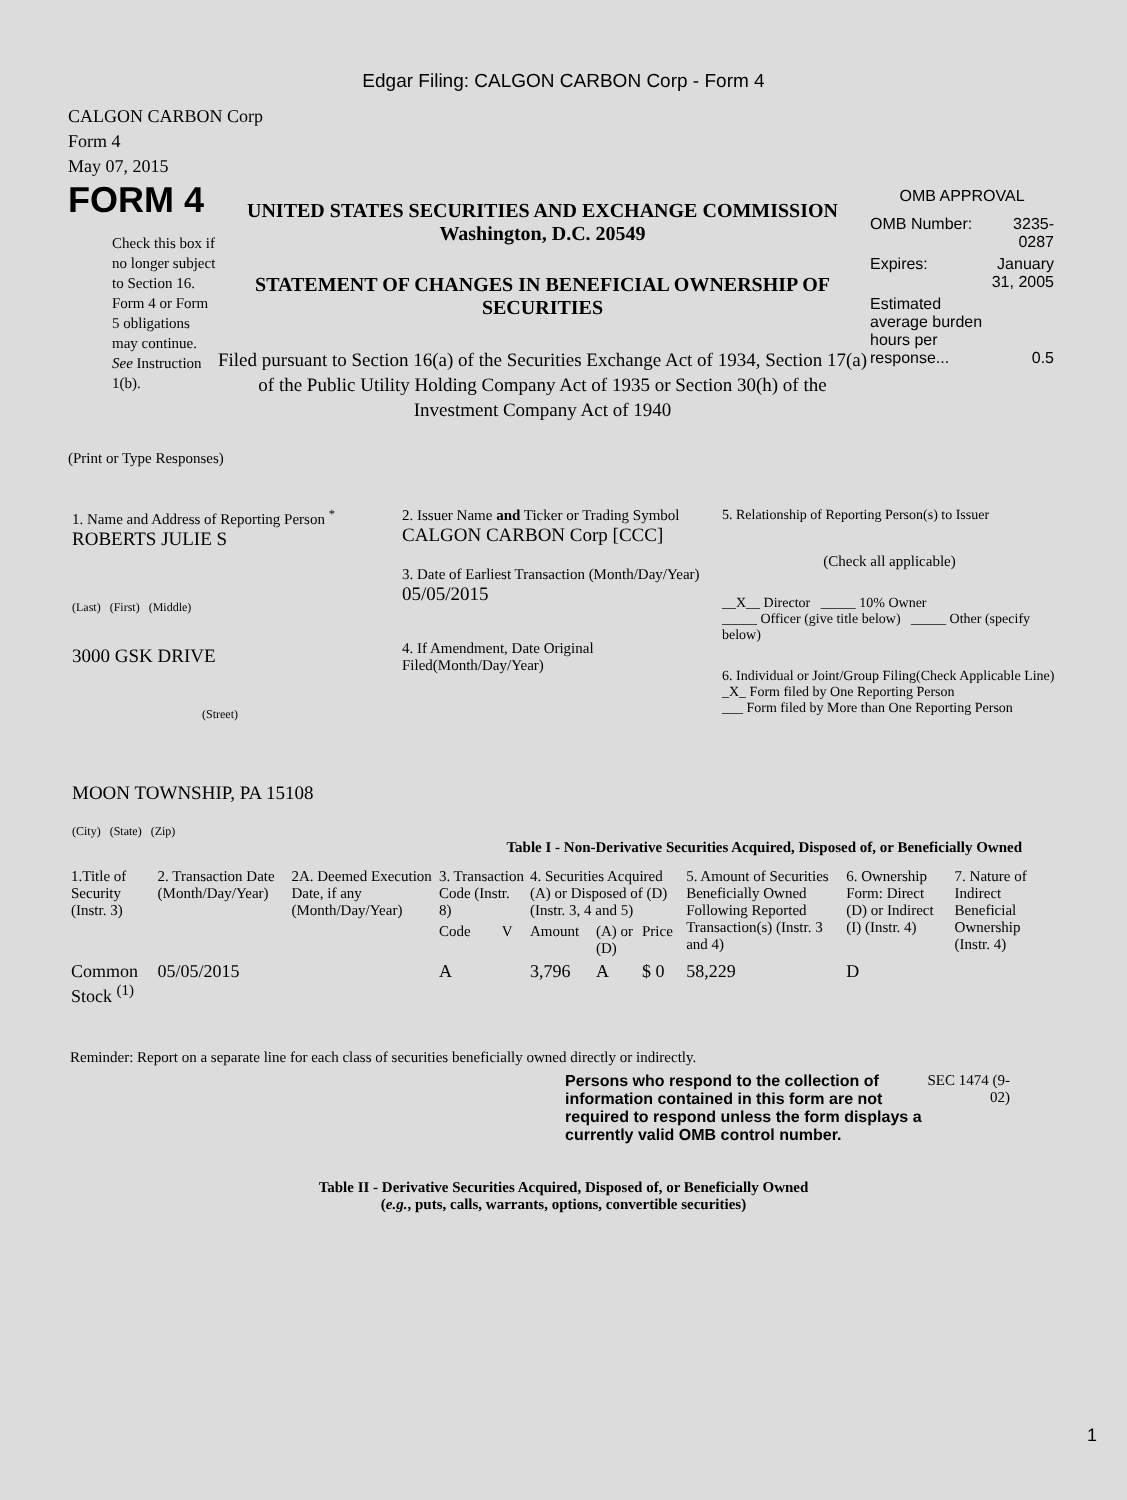Edgar Filing: CALGON CARBON Corp - Form 4
CALGON CARBON Corp
Form 4
May 07, 2015
FORM 4
Check this box if no longer subject to Section 16. Form 4 or Form 5 obligations may continue. See Instruction 1(b).
UNITED STATES SECURITIES AND EXCHANGE COMMISSION
Washington, D.C. 20549
STATEMENT OF CHANGES IN BENEFICIAL OWNERSHIP OF SECURITIES
Filed pursuant to Section 16(a) of the Securities Exchange Act of 1934, Section 17(a) of the Public Utility Holding Company Act of 1935 or Section 30(h) of the Investment Company Act of 1940
OMB APPROVAL
| OMB Number: | 3235-0287 |
| Expires: | January 31, 2005 |
| Estimated average burden hours per response... | 0.5 |
(Print or Type Responses)
1. Name and Address of Reporting Person <sup>*</sup>
ROBERTS JULIE S
(Last) (First) (Middle)
3000 GSK DRIVE
(Street)
MOON TOWNSHIP, PA 15108
(City) (State) (Zip)
2. Issuer Name and Ticker or Trading Symbol
CALGON CARBON Corp [CCC]
3. Date of Earliest Transaction (Month/Day/Year)
05/05/2015
4. If Amendment, Date Original Filed(Month/Day/Year)
5. Relationship of Reporting Person(s) to Issuer
(Check all applicable)
__X__ Director _____ 10% Owner
_____ Officer (give title below) _____ Other (specify below)
6. Individual or Joint/Group Filing(Check Applicable Line)
_X_ Form filed by One Reporting Person
___ Form filed by More than One Reporting Person
Table I - Non-Derivative Securities Acquired, Disposed of, or Beneficially Owned
| 1.Title of Security (Instr. 3) | 2. Transaction Date (Month/Day/Year) | 2A. Deemed Execution Date, if any (Month/Day/Year) | 3. Transaction Code (Instr. 8) | | 4. Securities Acquired (A) or Disposed of (D) (Instr. 3, 4 and 5) | | | 5. Amount of Securities Beneficially Owned Following Reported Transaction(s) (Instr. 3 and 4) | 6. Ownership Form: Direct (D) or Indirect (I) (Instr. 4) | 7. Nature of Indirect Beneficial Ownership (Instr. 4) |
| --- | --- | --- | --- | --- | --- | --- | --- | --- | --- | --- |
| | | | Code | V | Amount | (A) or (D) | Price | | | |
| Common Stock <sup>(1)</sup> | 05/05/2015 | | A | | 3,796 | A | $ 0 | 58,229 | D | |
Reminder: Report on a separate line for each class of securities beneficially owned directly or indirectly.
Persons who respond to the collection of information contained in this form are not required to respond unless the form displays a currently valid OMB control number.
SEC 1474 (9-02)
Table II - Derivative Securities Acquired, Disposed of, or Beneficially Owned
(e.g., puts, calls, warrants, options, convertible securities)
1